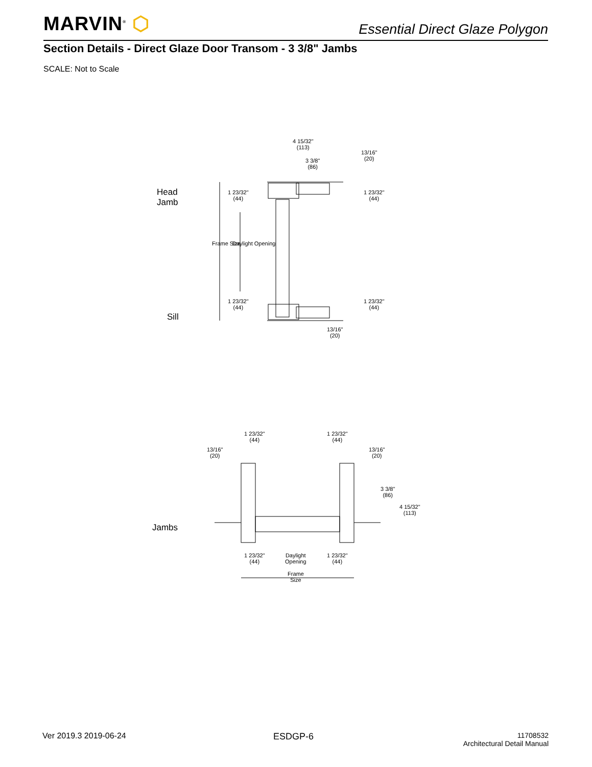MARVIN<sup>®</sup> ⬡ Essential Direct Glaze Polygon
Section Details - Direct Glaze Door Transom - 3 3/8" Jambs
SCALE: Not to Scale
Head
Jamb
Sill
Jambs
4 15/32"
(113)
3 3/8"
(86)
13/16"
(20)
1 23/32"
(44)
1 23/32"
(44)
Frame Size Daylight Opening
1 23/32"
(44)
1 23/32"
(44)
13/16"
(20)
1 23/32"
(44)
1 23/32"
(44)
13/16"
(20)
13/16"
(20)
3 3/8"
(86)
4 15/32"
(113)
1 23/32"
(44)
Daylight
Opening
1 23/32"
(44)
Frame
Size
Ver 2019.3 2019-06-24 ESDGP-6
11708532
Architectural Detail Manual